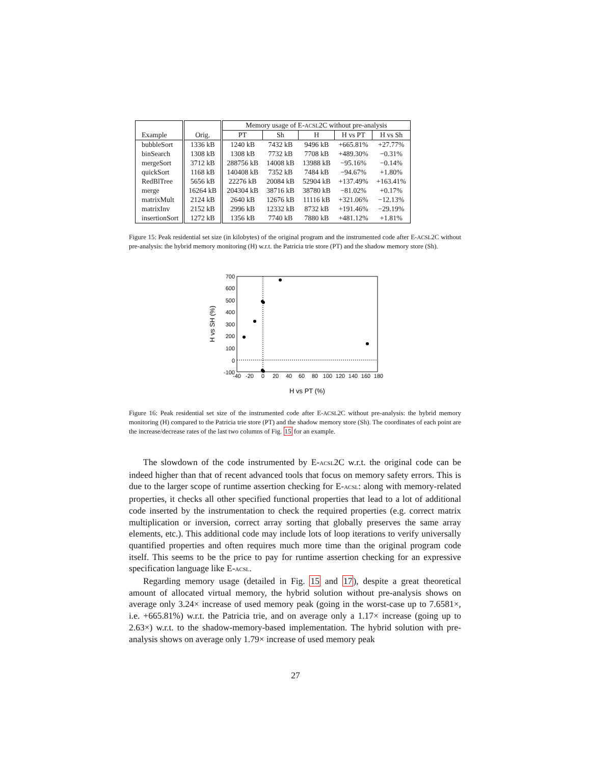| | | Memory usage of E- ACSL 2C without pre-analysis | | | | |
| --- | --- | --- | --- | --- | --- | --- |
| Example | Orig. | PT | Sh | H | H vs PT | H vs Sh |
| bubbleSort | 1336 kB | 1240 kB | 7432 kB | 9496 kB | +665.81% | +27.77% |
| binSearch | 1308 kB | 1308 kB | 7732 kB | 7708 kB | +489.30% | −0.31% |
| mergeSort | 3712 kB | 288756 kB | 14008 kB | 13988 kB | −95.16% | −0.14% |
| quickSort | 1168 kB | 140408 kB | 7352 kB | 7484 kB | −94.67% | +1.80% |
| RedBlTree | 5656 kB | 22276 kB | 20084 kB | 52904 kB | +137.49% | +163.41% |
| merge | 16264 kB | 204304 kB | 38716 kB | 38780 kB | −81.02% | +0.17% |
| matrixMult | 2124 kB | 2640 kB | 12676 kB | 11116 kB | +321.06% | −12.13% |
| matrixInv | 2152 kB | 2996 kB | 12332 kB | 8732 kB | +191.46% | −29.19% |
| insertionSort | 1272 kB | 1356 kB | 7740 kB | 7880 kB | +481.12% | +1.81% |
Figure 15: Peak residential set size (in kilobytes) of the original program and the instrumented code after E-ACSL2C without pre-analysis: the hybrid memory monitoring (H) w.r.t. the Patricia trie store (PT) and the shadow memory store (Sh).
700
600
500
400
300
200
100
0
-100
-40
-20
0
20
40
60
80
100
120
140
160
180
H vs PT (%)
H vs SH (%)
Figure 16: Peak residential set size of the instrumented code after E-ACSL2C without pre-analysis: the hybrid memory monitoring (H) compared to the Patricia trie store (PT) and the shadow memory store (Sh). The coordinates of each point are the increase/decrease rates of the last two columns of Fig. 15 for an example.
The slowdown of the code instrumented by E-ACSL2C w.r.t. the original code can be indeed higher than that of recent advanced tools that focus on memory safety errors. This is due to the larger scope of runtime assertion checking for E-ACSL: along with memory-related properties, it checks all other specified functional properties that lead to a lot of additional code inserted by the instrumentation to check the required properties (e.g. correct matrix multiplication or inversion, correct array sorting that globally preserves the same array elements, etc.). This additional code may include lots of loop iterations to verify universally quantified properties and often requires much more time than the original program code itself. This seems to be the price to pay for runtime assertion checking for an expressive specification language like E-ACSL.
Regarding memory usage (detailed in Fig. 15 and 17), despite a great theoretical amount of allocated virtual memory, the hybrid solution without pre-analysis shows on average only 3.24× increase of used memory peak (going in the worst-case up to 7.6581×, i.e. +665.81%) w.r.t. the Patricia trie, and on average only a 1.17× increase (going up to 2.63×) w.r.t. to the shadow-memory-based implementation. The hybrid solution with pre-analysis shows on average only 1.79× increase of used memory peak
27